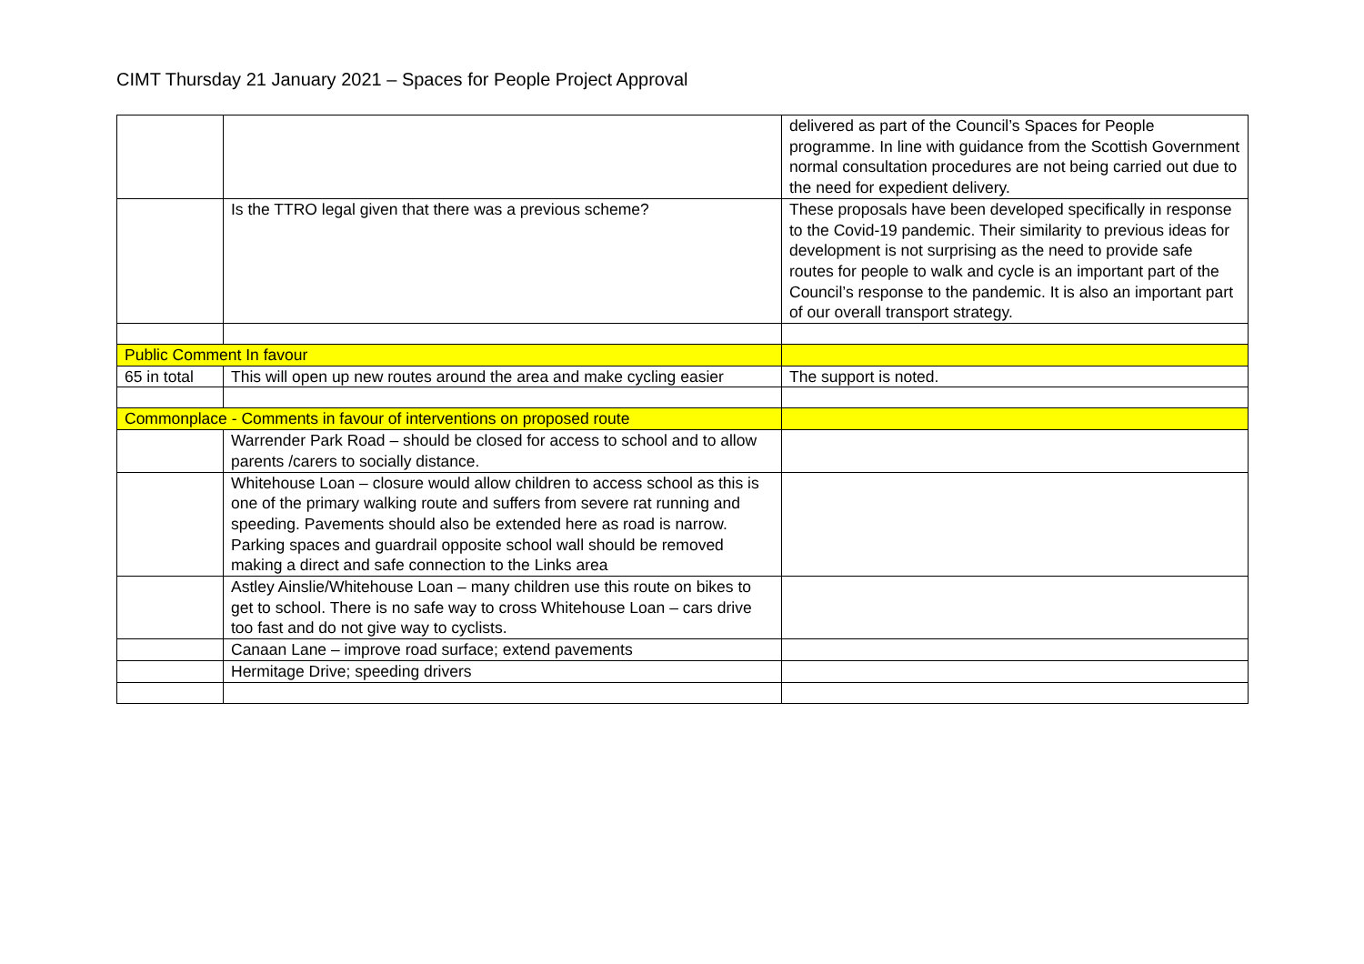CIMT Thursday 21 January 2021 – Spaces for People Project Approval
| | | delivered as part of the Council’s Spaces for People programme. In line with guidance from the Scottish Government normal consultation procedures are not being carried out due to the need for expedient delivery. |
| | Is the TTRO legal given that there was a previous scheme? | These proposals have been developed specifically in response to the Covid-19 pandemic. Their similarity to previous ideas for development is not surprising as the need to provide safe routes for people to walk and cycle is an important part of the Council’s response to the pandemic. It is also an important part of our overall transport strategy. |
| Public Comment In favour | | |
| 65 in total | This will open up new routes around the area and make cycling easier | The support is noted. |
| Commonplace - Comments in favour of interventions on proposed route | | |
| | Warrender Park Road – should be closed for access to school and to allow parents /carers to socially distance. | |
| | Whitehouse Loan – closure would allow children to access school as this is one of the primary walking route and suffers from severe rat running and speeding. Pavements should also be extended here as road is narrow. Parking spaces and guardrail opposite school wall should be removed making a direct and safe connection to the Links area | |
| | Astley Ainslie/Whitehouse Loan – many children use this route on bikes to get to school. There is no safe way to cross Whitehouse Loan – cars drive too fast and do not give way to cyclists. | |
| | Canaan Lane – improve road surface; extend pavements | |
| | Hermitage Drive; speeding drivers | |